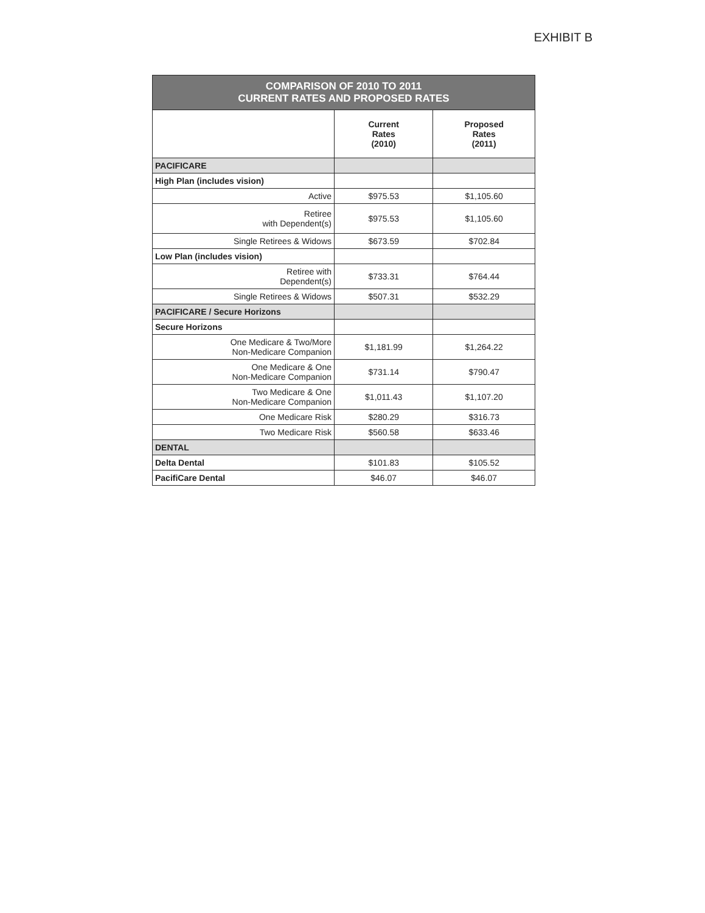EXHIBIT B
| COMPARISON OF 2010 TO 2011 CURRENT RATES AND PROPOSED RATES | | |
| | Current Rates (2010) | Proposed Rates (2011) |
| PACIFICARE | | |
| High Plan (includes vision) | | |
| Active | $975.53 | $1,105.60 |
| Retiree with Dependent(s) | $975.53 | $1,105.60 |
| Single Retirees & Widows | $673.59 | $702.84 |
| Low Plan (includes vision) | | |
| Retiree with Dependent(s) | $733.31 | $764.44 |
| Single Retirees & Widows | $507.31 | $532.29 |
| PACIFICARE / Secure Horizons | | |
| Secure Horizons | | |
| One Medicare & Two/More Non-Medicare Companion | $1,181.99 | $1,264.22 |
| One Medicare & One Non-Medicare Companion | $731.14 | $790.47 |
| Two Medicare & One Non-Medicare Companion | $1,011.43 | $1,107.20 |
| One Medicare Risk | $280.29 | $316.73 |
| Two Medicare Risk | $560.58 | $633.46 |
| DENTAL | | |
| Delta Dental | $101.83 | $105.52 |
| PacifiCare Dental | $46.07 | $46.07 |